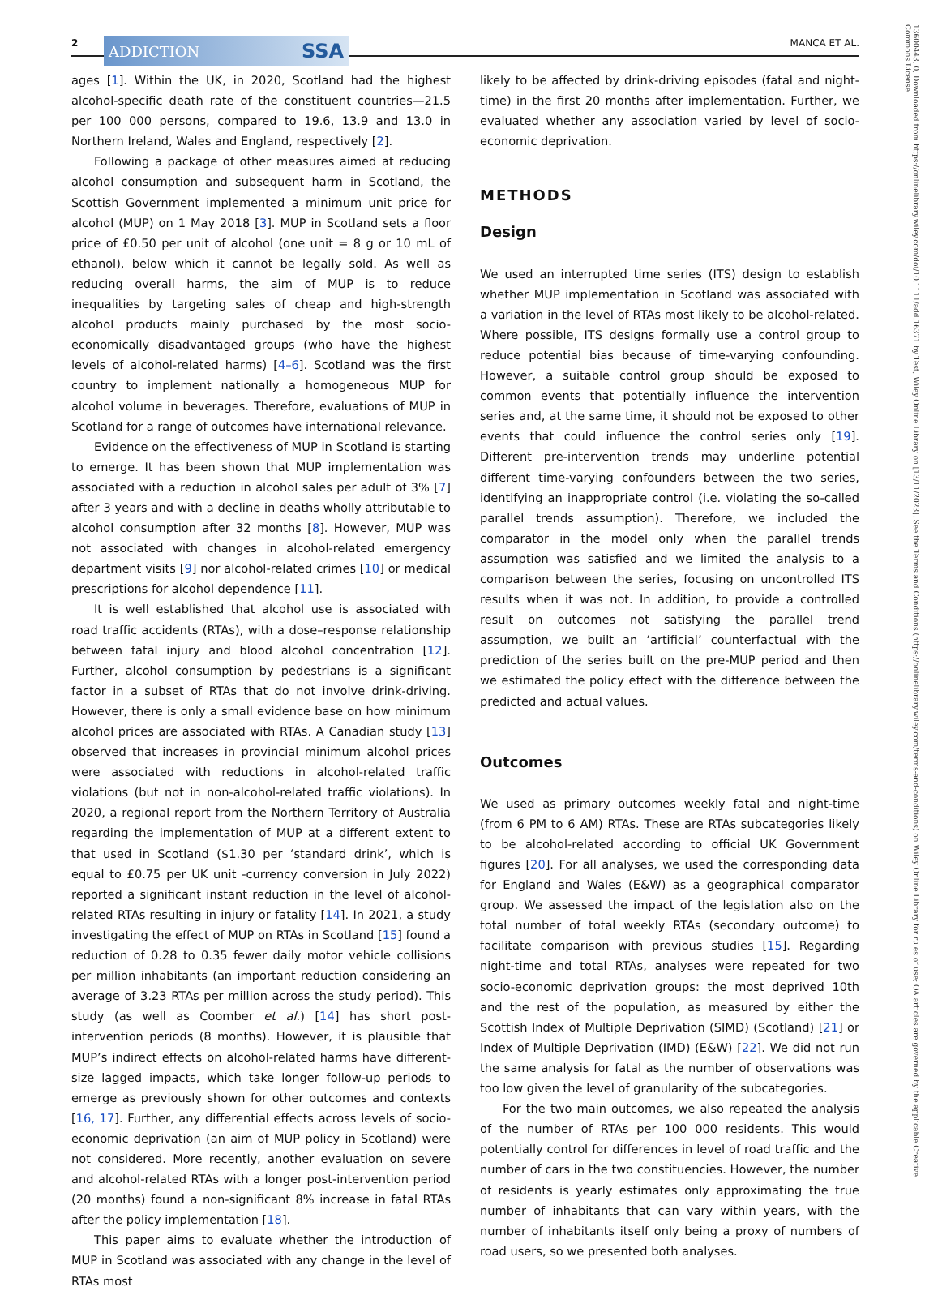2
ADDICTION SSA
MANCA ET AL.
ages [1]. Within the UK, in 2020, Scotland had the highest alcohol-specific death rate of the constituent countries—21.5 per 100 000 persons, compared to 19.6, 13.9 and 13.0 in Northern Ireland, Wales and England, respectively [2].
Following a package of other measures aimed at reducing alcohol consumption and subsequent harm in Scotland, the Scottish Government implemented a minimum unit price for alcohol (MUP) on 1 May 2018 [3]. MUP in Scotland sets a floor price of £0.50 per unit of alcohol (one unit = 8 g or 10 mL of ethanol), below which it cannot be legally sold. As well as reducing overall harms, the aim of MUP is to reduce inequalities by targeting sales of cheap and high-strength alcohol products mainly purchased by the most socio-economically disadvantaged groups (who have the highest levels of alcohol-related harms) [4–6]. Scotland was the first country to implement nationally a homogeneous MUP for alcohol volume in beverages. Therefore, evaluations of MUP in Scotland for a range of outcomes have international relevance.
Evidence on the effectiveness of MUP in Scotland is starting to emerge. It has been shown that MUP implementation was associated with a reduction in alcohol sales per adult of 3% [7] after 3 years and with a decline in deaths wholly attributable to alcohol consumption after 32 months [8]. However, MUP was not associated with changes in alcohol-related emergency department visits [9] nor alcohol-related crimes [10] or medical prescriptions for alcohol dependence [11].
It is well established that alcohol use is associated with road traffic accidents (RTAs), with a dose–response relationship between fatal injury and blood alcohol concentration [12]. Further, alcohol consumption by pedestrians is a significant factor in a subset of RTAs that do not involve drink-driving. However, there is only a small evidence base on how minimum alcohol prices are associated with RTAs. A Canadian study [13] observed that increases in provincial minimum alcohol prices were associated with reductions in alcohol-related traffic violations (but not in non-alcohol-related traffic violations). In 2020, a regional report from the Northern Territory of Australia regarding the implementation of MUP at a different extent to that used in Scotland ($1.30 per ‘standard drink’, which is equal to £0.75 per UK unit -currency conversion in July 2022) reported a significant instant reduction in the level of alcohol-related RTAs resulting in injury or fatality [14]. In 2021, a study investigating the effect of MUP on RTAs in Scotland [15] found a reduction of 0.28 to 0.35 fewer daily motor vehicle collisions per million inhabitants (an important reduction considering an average of 3.23 RTAs per million across the study period). This study (as well as Coomber et al.) [14] has short post-intervention periods (8 months). However, it is plausible that MUP’s indirect effects on alcohol-related harms have different-size lagged impacts, which take longer follow-up periods to emerge as previously shown for other outcomes and contexts [16, 17]. Further, any differential effects across levels of socio-economic deprivation (an aim of MUP policy in Scotland) were not considered. More recently, another evaluation on severe and alcohol-related RTAs with a longer post-intervention period (20 months) found a non-significant 8% increase in fatal RTAs after the policy implementation [18].
This paper aims to evaluate whether the introduction of MUP in Scotland was associated with any change in the level of RTAs most
likely to be affected by drink-driving episodes (fatal and night-time) in the first 20 months after implementation. Further, we evaluated whether any association varied by level of socio-economic deprivation.
METHODS
Design
We used an interrupted time series (ITS) design to establish whether MUP implementation in Scotland was associated with a variation in the level of RTAs most likely to be alcohol-related. Where possible, ITS designs formally use a control group to reduce potential bias because of time-varying confounding. However, a suitable control group should be exposed to common events that potentially influence the intervention series and, at the same time, it should not be exposed to other events that could influence the control series only [19]. Different pre-intervention trends may underline potential different time-varying confounders between the two series, identifying an inappropriate control (i.e. violating the so-called parallel trends assumption). Therefore, we included the comparator in the model only when the parallel trends assumption was satisfied and we limited the analysis to a comparison between the series, focusing on uncontrolled ITS results when it was not. In addition, to provide a controlled result on outcomes not satisfying the parallel trend assumption, we built an ‘artificial’ counterfactual with the prediction of the series built on the pre-MUP period and then we estimated the policy effect with the difference between the predicted and actual values.
Outcomes
We used as primary outcomes weekly fatal and night-time (from 6 PM to 6 AM) RTAs. These are RTAs subcategories likely to be alcohol-related according to official UK Government figures [20]. For all analyses, we used the corresponding data for England and Wales (E&W) as a geographical comparator group. We assessed the impact of the legislation also on the total number of total weekly RTAs (secondary outcome) to facilitate comparison with previous studies [15]. Regarding night-time and total RTAs, analyses were repeated for two socio-economic deprivation groups: the most deprived 10th and the rest of the population, as measured by either the Scottish Index of Multiple Deprivation (SIMD) (Scotland) [21] or Index of Multiple Deprivation (IMD) (E&W) [22]. We did not run the same analysis for fatal as the number of observations was too low given the level of granularity of the subcategories.
For the two main outcomes, we also repeated the analysis of the number of RTAs per 100 000 residents. This would potentially control for differences in level of road traffic and the number of cars in the two constituencies. However, the number of residents is yearly estimates only approximating the true number of inhabitants that can vary within years, with the number of inhabitants itself only being a proxy of numbers of road users, so we presented both analyses.
13600443, 0, Downloaded from https://onlinelibrary.wiley.com/doi/10.1111/add.16371 by Test, Wiley Online Library on [13/11/2023]. See the Terms and Conditions (https://onlinelibrary.wiley.com/terms-and-conditions) on Wiley Online Library for rules of use; OA articles are governed by the applicable Creative Commons License